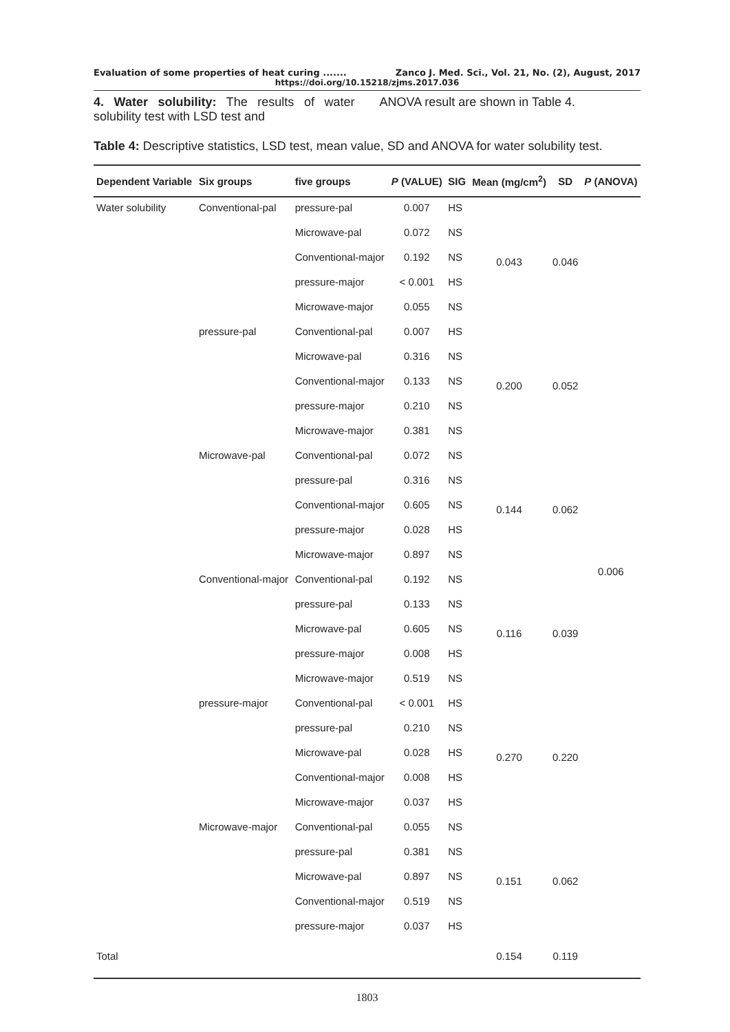Evaluation of some properties of heat curing ....... Zanco J. Med. Sci., Vol. 21, No. (2), August, 2017
https://doi.org/10.15218/zjms.2017.036
4. Water solubility: The results of water solubility test with LSD test and
ANOVA result are shown in Table 4.
Table 4: Descriptive statistics, LSD test, mean value, SD and ANOVA for water solubility test.
| Dependent Variable | Six groups | five groups | P (VALUE) | SIG | Mean (mg/cm<sup>2</sup>) | SD | P (ANOVA) |
| --- | --- | --- | --- | --- | --- | --- | --- |
| Water solubility | Conventional-pal | pressure-pal | 0.007 | HS | 0.043 | 0.046 | 0.006 |
| | | Microwave-pal | 0.072 | NS | | | |
| | | Conventional-major | 0.192 | NS | | | |
| | | pressure-major | < 0.001 | HS | | | |
| | | Microwave-major | 0.055 | NS | | | |
| | pressure-pal | Conventional-pal | 0.007 | HS | 0.200 | 0.052 | |
| | | Microwave-pal | 0.316 | NS | | | |
| | | Conventional-major | 0.133 | NS | | | |
| | | pressure-major | 0.210 | NS | | | |
| | | Microwave-major | 0.381 | NS | | | |
| | Microwave-pal | Conventional-pal | 0.072 | NS | 0.144 | 0.062 | |
| | | pressure-pal | 0.316 | NS | | | |
| | | Conventional-major | 0.605 | NS | | | |
| | | pressure-major | 0.028 | HS | | | |
| | | Microwave-major | 0.897 | NS | | | |
| | Conventional-major | Conventional-pal | 0.192 | NS | 0.116 | 0.039 | |
| | | pressure-pal | 0.133 | NS | | | |
| | | Microwave-pal | 0.605 | NS | | | |
| | | pressure-major | 0.008 | HS | | | |
| | | Microwave-major | 0.519 | NS | | | |
| | pressure-major | Conventional-pal | < 0.001 | HS | 0.270 | 0.220 | |
| | | pressure-pal | 0.210 | NS | | | |
| | | Microwave-pal | 0.028 | HS | | | |
| | | Conventional-major | 0.008 | HS | | | |
| | | Microwave-major | 0.037 | HS | | | |
| | Microwave-major | Conventional-pal | 0.055 | NS | 0.151 | 0.062 | |
| | | pressure-pal | 0.381 | NS | | | |
| | | Microwave-pal | 0.897 | NS | | | |
| | | Conventional-major | 0.519 | NS | | | |
| | | pressure-major | 0.037 | HS | | | |
| Total | | | | | 0.154 | 0.119 | |
1803